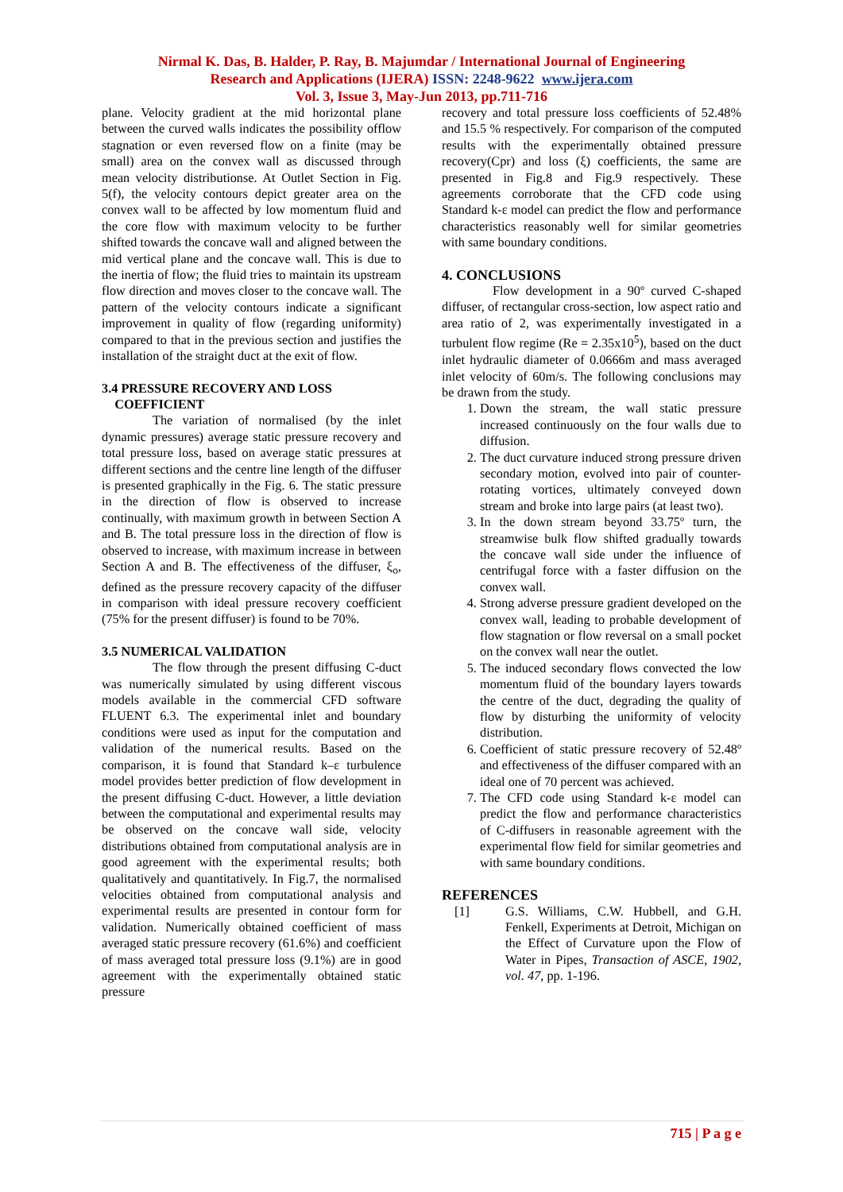Nirmal K. Das, B. Halder, P. Ray, B. Majumdar / International Journal of Engineering
Research and Applications (IJERA) ISSN: 2248-9622 www.ijera.com
Vol. 3, Issue 3, May-Jun 2013, pp.711-716
plane. Velocity gradient at the mid horizontal plane between the curved walls indicates the possibility offlow stagnation or even reversed flow on a finite (may be small) area on the convex wall as discussed through mean velocity distributionse. At Outlet Section in Fig. 5(f), the velocity contours depict greater area on the convex wall to be affected by low momentum fluid and the core flow with maximum velocity to be further shifted towards the concave wall and aligned between the mid vertical plane and the concave wall. This is due to the inertia of flow; the fluid tries to maintain its upstream flow direction and moves closer to the concave wall. The pattern of the velocity contours indicate a significant improvement in quality of flow (regarding uniformity) compared to that in the previous section and justifies the installation of the straight duct at the exit of flow.
3.4 PRESSURE RECOVERY AND LOSS
COEFFICIENT
The variation of normalised (by the inlet dynamic pressures) average static pressure recovery and total pressure loss, based on average static pressures at different sections and the centre line length of the diffuser is presented graphically in the Fig. 6. The static pressure in the direction of flow is observed to increase continually, with maximum growth in between Section A and B. The total pressure loss in the direction of flow is observed to increase, with maximum increase in between Section A and B. The effectiveness of the diffuser, ξ<sub>o</sub>, defined as the pressure recovery capacity of the diffuser in comparison with ideal pressure recovery coefficient (75% for the present diffuser) is found to be 70%.
3.5 NUMERICAL VALIDATION
The flow through the present diffusing C-duct was numerically simulated by using different viscous models available in the commercial CFD software FLUENT 6.3. The experimental inlet and boundary conditions were used as input for the computation and validation of the numerical results. Based on the comparison, it is found that Standard k–ε turbulence model provides better prediction of flow development in the present diffusing C-duct. However, a little deviation between the computational and experimental results may be observed on the concave wall side, velocity distributions obtained from computational analysis are in good agreement with the experimental results; both qualitatively and quantitatively. In Fig.7, the normalised velocities obtained from computational analysis and experimental results are presented in contour form for validation. Numerically obtained coefficient of mass averaged static pressure recovery (61.6%) and coefficient of mass averaged total pressure loss (9.1%) are in good agreement with the experimentally obtained static pressure
recovery and total pressure loss coefficients of 52.48% and 15.5 % respectively. For comparison of the computed results with the experimentally obtained pressure recovery(Cpr) and loss (ξ) coefficients, the same are presented in Fig.8 and Fig.9 respectively. These agreements corroborate that the CFD code using Standard k-ε model can predict the flow and performance characteristics reasonably well for similar geometries with same boundary conditions.
4. CONCLUSIONS
Flow development in a 90º curved C-shaped diffuser, of rectangular cross-section, low aspect ratio and area ratio of 2, was experimentally investigated in a turbulent flow regime (Re = 2.35x10<sup>5</sup>), based on the duct inlet hydraulic diameter of 0.0666m and mass averaged inlet velocity of 60m/s. The following conclusions may be drawn from the study.
1. Down the stream, the wall static pressure increased continuously on the four walls due to diffusion.
2. The duct curvature induced strong pressure driven secondary motion, evolved into pair of counter-rotating vortices, ultimately conveyed down stream and broke into large pairs (at least two).
3. In the down stream beyond 33.75º turn, the streamwise bulk flow shifted gradually towards the concave wall side under the influence of centrifugal force with a faster diffusion on the convex wall.
4. Strong adverse pressure gradient developed on the convex wall, leading to probable development of flow stagnation or flow reversal on a small pocket on the convex wall near the outlet.
5. The induced secondary flows convected the low momentum fluid of the boundary layers towards the centre of the duct, degrading the quality of flow by disturbing the uniformity of velocity distribution.
6. Coefficient of static pressure recovery of 52.48º and effectiveness of the diffuser compared with an ideal one of 70 percent was achieved.
7. The CFD code using Standard k-ε model can predict the flow and performance characteristics of C-diffusers in reasonable agreement with the experimental flow field for similar geometries and with same boundary conditions.
REFERENCES
[1] G.S. Williams, C.W. Hubbell, and G.H. Fenkell, Experiments at Detroit, Michigan on the Effect of Curvature upon the Flow of Water in Pipes, Transaction of ASCE, 1902, vol. 47, pp. 1-196.
715 | P a g e